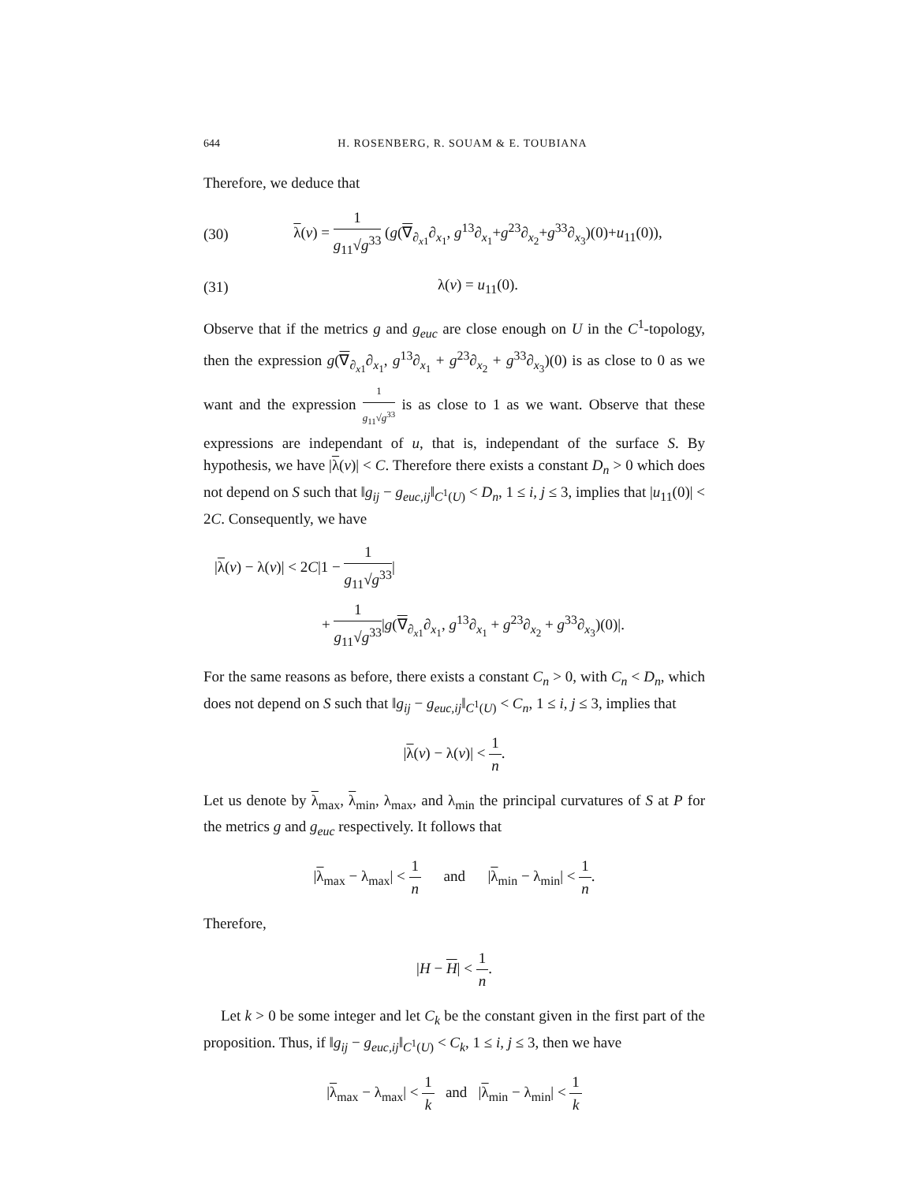644 H. ROSENBERG, R. SOUAM & E. TOUBIANA
Therefore, we deduce that
(30) λ(v) = 1 g<sub>11</sub>√g<sup>33</sup> (g(∇<sub>∂<sub>x1</sub></sub>∂<sub>x<sub>1</sub></sub>, g<sup>13</sup>∂<sub>x<sub>1</sub></sub>+g<sup>23</sup>∂<sub>x<sub>2</sub></sub>+g<sup>33</sup>∂<sub>x<sub>3</sub></sub>)(0)+u<sub>11</sub>(0)),
(31) λ(v) = u<sub>11</sub>(0).
Observe that if the metrics g and g<sub>euc</sub> are close enough on U in the C<sup>1</sup>-topology, then the expression g(∇<sub>∂<sub>x1</sub></sub>∂<sub>x<sub>1</sub></sub>, g<sup>13</sup>∂<sub>x<sub>1</sub></sub> + g<sup>23</sup>∂<sub>x<sub>2</sub></sub> + g<sup>33</sup>∂<sub>x<sub>3</sub></sub>)(0) is as close to 0 as we want and the expression 1 g<sub>11</sub>√g<sup>33</sup> is as close to 1 as we want. Observe that these expressions are independant of u, that is, independant of the surface S. By hypothesis, we have |λ(v)| < C. Therefore there exists a constant D<sub>n</sub> > 0 which does not depend on S such that ‖g<sub>ij</sub> − g<sub>euc,ij</sub>‖<sub>C<sup>1</sup>(U)</sub> < D<sub>n</sub>, 1 ≤ i, j ≤ 3, implies that |u<sub>11</sub>(0)| < 2C. Consequently, we have
|λ(v) − λ(v)| < 2C|1 − 1 g<sub>11</sub>√g<sup>33</sup>|
+ 1 g<sub>11</sub>√g<sup>33</sup>|g(∇<sub>∂<sub>x1</sub></sub>∂<sub>x<sub>1</sub></sub>, g<sup>13</sup>∂<sub>x<sub>1</sub></sub> + g<sup>23</sup>∂<sub>x<sub>2</sub></sub> + g<sup>33</sup>∂<sub>x<sub>3</sub></sub>)(0)|.
For the same reasons as before, there exists a constant C<sub>n</sub> > 0, with C<sub>n</sub> < D<sub>n</sub>, which does not depend on S such that ‖g<sub>ij</sub> − g<sub>euc,ij</sub>‖<sub>C<sup>1</sup>(U)</sub> < C<sub>n</sub>, 1 ≤ i, j ≤ 3, implies that
|λ(v) − λ(v)| < 1 n.
Let us denote by λ<sub>max</sub>, λ<sub>min</sub>, λ<sub>max</sub>, and λ<sub>min</sub> the principal curvatures of S at P for the metrics g and g<sub>euc</sub> respectively. It follows that
|λ<sub>max</sub> − λ<sub>max</sub>| < 1 n and |λ<sub>min</sub> − λ<sub>min</sub>| < 1 n.
Therefore,
|H − H| < 1 n.
Let k > 0 be some integer and let C<sub>k</sub> be the constant given in the first part of the proposition. Thus, if ‖g<sub>ij</sub> − g<sub>euc,ij</sub>‖<sub>C<sup>1</sup>(U)</sub> < C<sub>k</sub>, 1 ≤ i, j ≤ 3, then we have
|λ<sub>max</sub> − λ<sub>max</sub>| < 1 k and |λ<sub>min</sub> − λ<sub>min</sub>| < 1 k